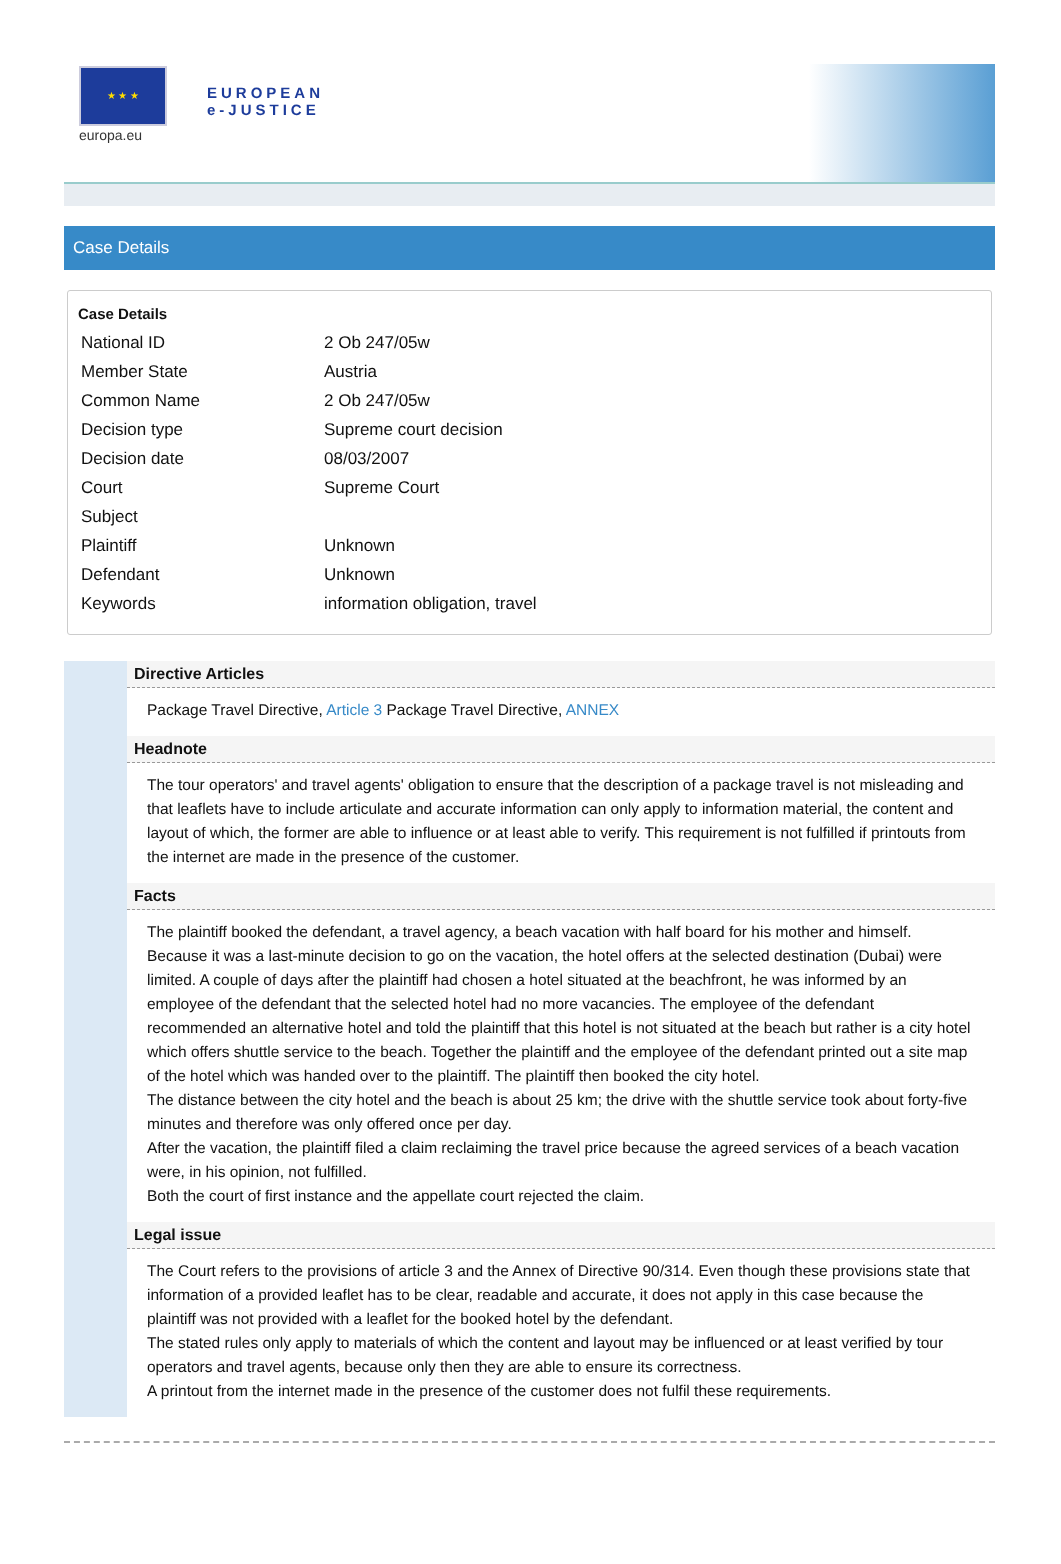★ ★ ★
europa.eu
EUROPEAN
e-JUSTICE
Case Details
Case Details
| National ID | 2 Ob 247/05w |
| Member State | Austria |
| Common Name | 2 Ob 247/05w |
| Decision type | Supreme court decision |
| Decision date | 08/03/2007 |
| Court | Supreme Court |
| Subject | |
| Plaintiff | Unknown |
| Defendant | Unknown |
| Keywords | information obligation, travel |
Directive Articles
Package Travel Directive, Article 3 Package Travel Directive, ANNEX
Headnote
The tour operators' and travel agents' obligation to ensure that the description of a package travel is not misleading and that leaflets have to include articulate and accurate information can only apply to information material, the content and layout of which, the former are able to influence or at least able to verify. This requirement is not fulfilled if printouts from the internet are made in the presence of the customer.
Facts
The plaintiff booked the defendant, a travel agency, a beach vacation with half board for his mother and himself. Because it was a last-minute decision to go on the vacation, the hotel offers at the selected destination (Dubai) were limited. A couple of days after the plaintiff had chosen a hotel situated at the beachfront, he was informed by an employee of the defendant that the selected hotel had no more vacancies. The employee of the defendant recommended an alternative hotel and told the plaintiff that this hotel is not situated at the beach but rather is a city hotel which offers shuttle service to the beach. Together the plaintiff and the employee of the defendant printed out a site map of the hotel which was handed over to the plaintiff. The plaintiff then booked the city hotel.
The distance between the city hotel and the beach is about 25 km; the drive with the shuttle service took about forty-five minutes and therefore was only offered once per day.
After the vacation, the plaintiff filed a claim reclaiming the travel price because the agreed services of a beach vacation were, in his opinion, not fulfilled.
Both the court of first instance and the appellate court rejected the claim.
Legal issue
The Court refers to the provisions of article 3 and the Annex of Directive 90/314. Even though these provisions state that information of a provided leaflet has to be clear, readable and accurate, it does not apply in this case because the plaintiff was not provided with a leaflet for the booked hotel by the defendant.
The stated rules only apply to materials of which the content and layout may be influenced or at least verified by tour operators and travel agents, because only then they are able to ensure its correctness.
A printout from the internet made in the presence of the customer does not fulfil these requirements.